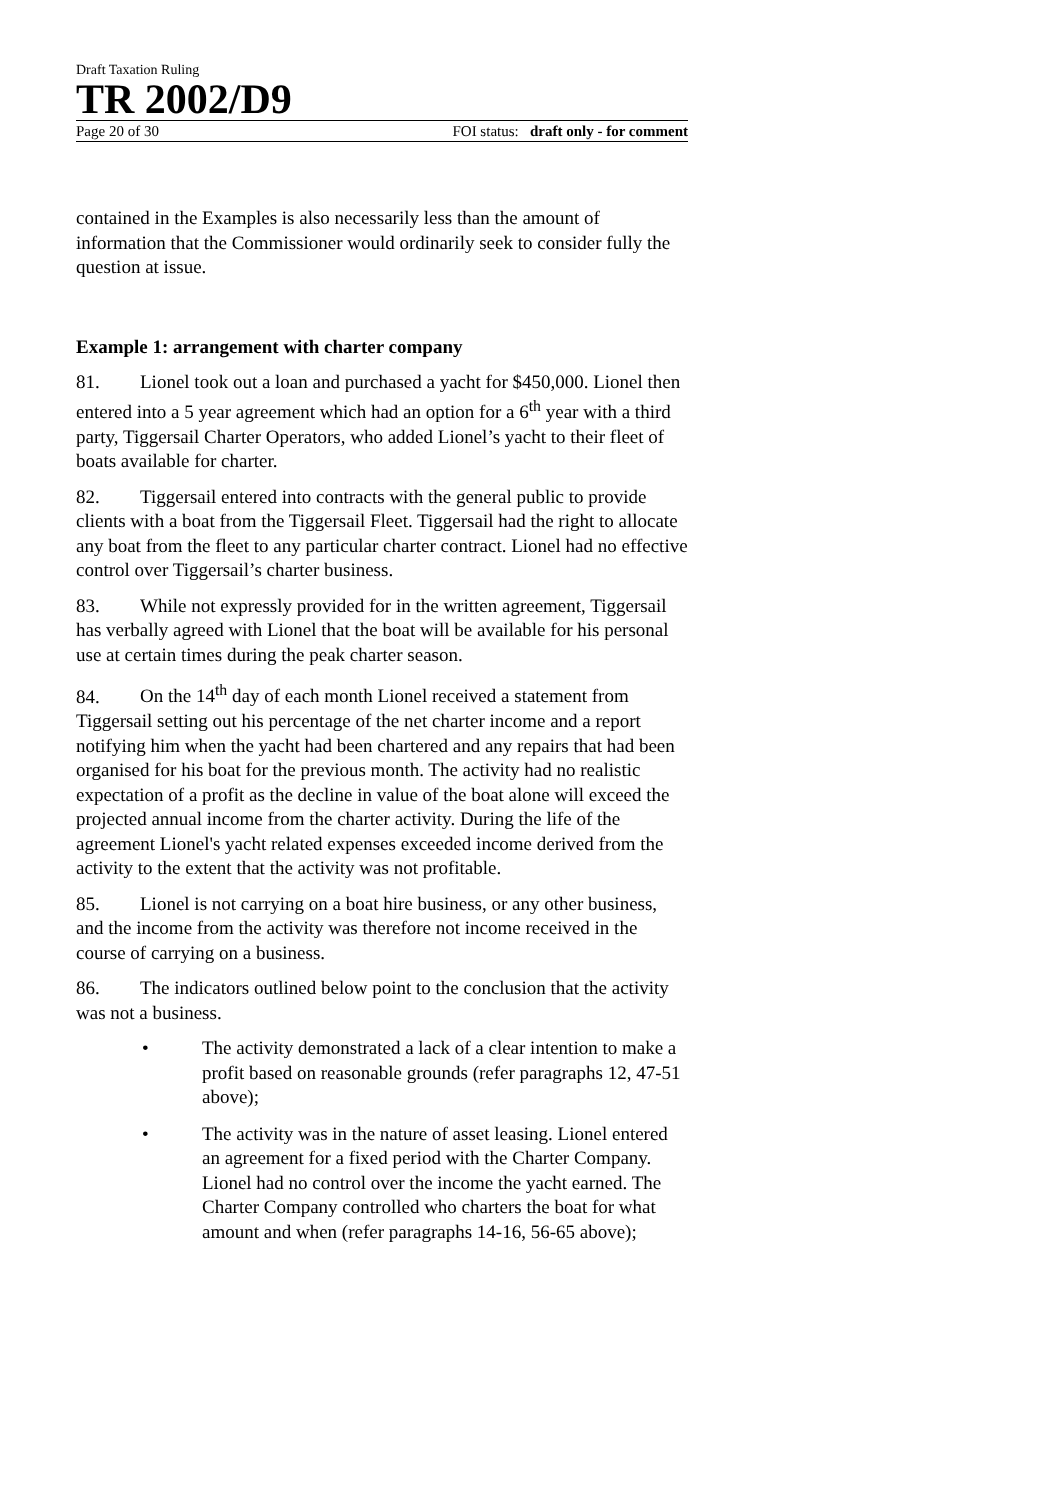Draft Taxation Ruling
TR 2002/D9
Page 20 of 30 FOI status: draft only - for comment
contained in the Examples is also necessarily less than the amount of information that the Commissioner would ordinarily seek to consider fully the question at issue.
Example 1: arrangement with charter company
81. Lionel took out a loan and purchased a yacht for $450,000. Lionel then entered into a 5 year agreement which had an option for a 6<sup>th</sup> year with a third party, Tiggersail Charter Operators, who added Lionel’s yacht to their fleet of boats available for charter.
82. Tiggersail entered into contracts with the general public to provide clients with a boat from the Tiggersail Fleet. Tiggersail had the right to allocate any boat from the fleet to any particular charter contract. Lionel had no effective control over Tiggersail’s charter business.
83. While not expressly provided for in the written agreement, Tiggersail has verbally agreed with Lionel that the boat will be available for his personal use at certain times during the peak charter season.
84. On the 14<sup>th</sup> day of each month Lionel received a statement from Tiggersail setting out his percentage of the net charter income and a report notifying him when the yacht had been chartered and any repairs that had been organised for his boat for the previous month. The activity had no realistic expectation of a profit as the decline in value of the boat alone will exceed the projected annual income from the charter activity. During the life of the agreement Lionel's yacht related expenses exceeded income derived from the activity to the extent that the activity was not profitable.
85. Lionel is not carrying on a boat hire business, or any other business, and the income from the activity was therefore not income received in the course of carrying on a business.
86. The indicators outlined below point to the conclusion that the activity was not a business.
• The activity demonstrated a lack of a clear intention to make a profit based on reasonable grounds (refer paragraphs 12, 47-51 above);
• The activity was in the nature of asset leasing. Lionel entered an agreement for a fixed period with the Charter Company. Lionel had no control over the income the yacht earned. The Charter Company controlled who charters the boat for what amount and when (refer paragraphs 14-16, 56-65 above);